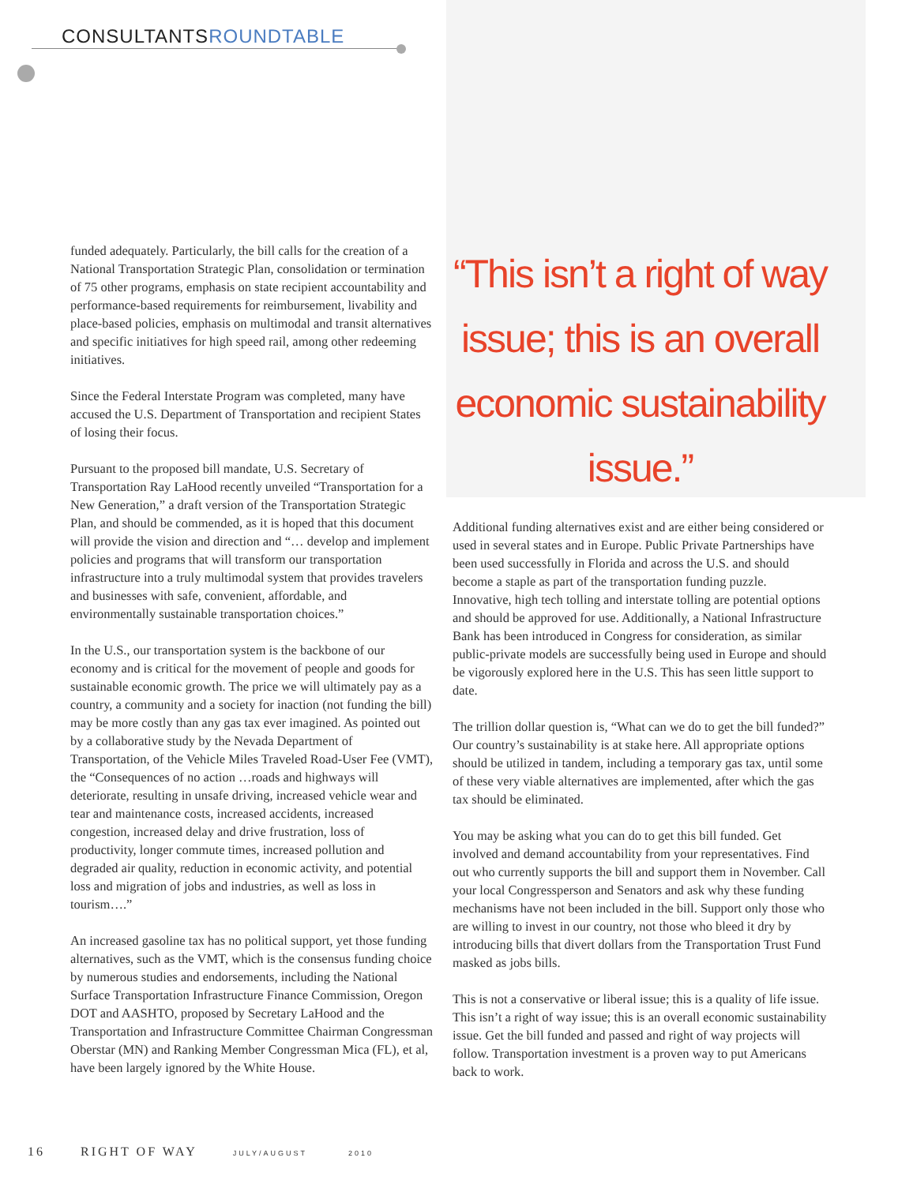CONSULTANTSROUNDTABLE
funded adequately. Particularly, the bill calls for the creation of a National Transportation Strategic Plan, consolidation or termination of 75 other programs, emphasis on state recipient accountability and performance-based requirements for reimbursement, livability and place-based policies, emphasis on multimodal and transit alternatives and specific initiatives for high speed rail, among other redeeming initiatives.
Since the Federal Interstate Program was completed, many have accused the U.S. Department of Transportation and recipient States of losing their focus.
Pursuant to the proposed bill mandate, U.S. Secretary of Transportation Ray LaHood recently unveiled “Transportation for a New Generation,” a draft version of the Transportation Strategic Plan, and should be commended, as it is hoped that this document will provide the vision and direction and “… develop and implement policies and programs that will transform our transportation infrastructure into a truly multimodal system that provides travelers and businesses with safe, convenient, affordable, and environmentally sustainable transportation choices.”
In the U.S., our transportation system is the backbone of our economy and is critical for the movement of people and goods for sustainable economic growth. The price we will ultimately pay as a country, a community and a society for inaction (not funding the bill) may be more costly than any gas tax ever imagined. As pointed out by a collaborative study by the Nevada Department of Transportation, of the Vehicle Miles Traveled Road-User Fee (VMT), the “Consequences of no action …roads and highways will deteriorate, resulting in unsafe driving, increased vehicle wear and tear and maintenance costs, increased accidents, increased congestion, increased delay and drive frustration, loss of productivity, longer commute times, increased pollution and degraded air quality, reduction in economic activity, and potential loss and migration of jobs and industries, as well as loss in tourism….”
An increased gasoline tax has no political support, yet those funding alternatives, such as the VMT, which is the consensus funding choice by numerous studies and endorsements, including the National Surface Transportation Infrastructure Finance Commission, Oregon DOT and AASHTO, proposed by Secretary LaHood and the Transportation and Infrastructure Committee Chairman Congressman Oberstar (MN) and Ranking Member Congressman Mica (FL), et al, have been largely ignored by the White House.
“This isn’t a right of way issue; this is an overall economic sustainability issue.”
Additional funding alternatives exist and are either being considered or used in several states and in Europe. Public Private Partnerships have been used successfully in Florida and across the U.S. and should become a staple as part of the transportation funding puzzle. Innovative, high tech tolling and interstate tolling are potential options and should be approved for use. Additionally, a National Infrastructure Bank has been introduced in Congress for consideration, as similar public-private models are successfully being used in Europe and should be vigorously explored here in the U.S. This has seen little support to date.
The trillion dollar question is, “What can we do to get the bill funded?” Our country’s sustainability is at stake here. All appropriate options should be utilized in tandem, including a temporary gas tax, until some of these very viable alternatives are implemented, after which the gas tax should be eliminated.
You may be asking what you can do to get this bill funded. Get involved and demand accountability from your representatives. Find out who currently supports the bill and support them in November. Call your local Congressperson and Senators and ask why these funding mechanisms have not been included in the bill. Support only those who are willing to invest in our country, not those who bleed it dry by introducing bills that divert dollars from the Transportation Trust Fund masked as jobs bills.
This is not a conservative or liberal issue; this is a quality of life issue. This isn’t a right of way issue; this is an overall economic sustainability issue. Get the bill funded and passed and right of way projects will follow. Transportation investment is a proven way to put Americans back to work.
16 RIGHT OF WAY JULY/AUGUST 2010